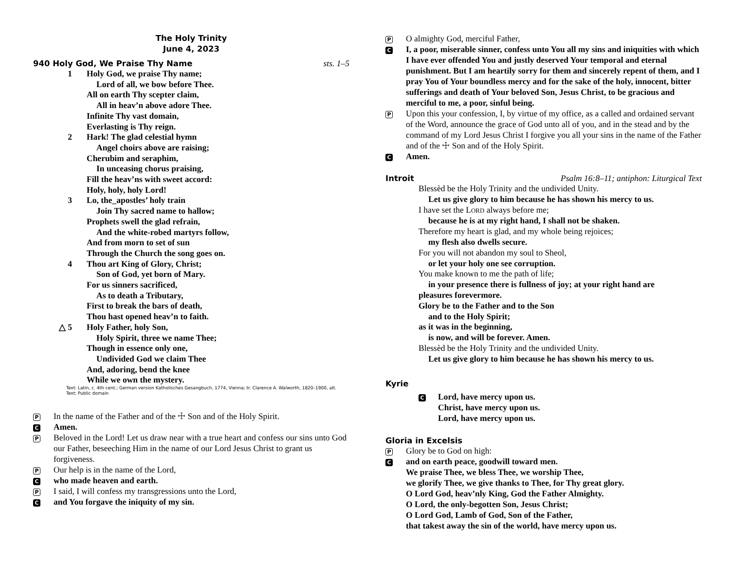The Holy Trinity
June 4, 2023
940 Holy God, We Praise Thy Name sts. 1–5
1 Holy God, we praise Thy name;
Lord of all, we bow before Thee.
All on earth Thy scepter claim,
All in heav’n above adore Thee.
Infinite Thy vast domain,
Everlasting is Thy reign.
2 Hark! The glad celestial hymn
Angel choirs above are raising;
Cherubim and seraphim,
In unceasing chorus praising,
Fill the heav’ns with sweet accord:
Holy, holy, holy Lord!
3 Lo, the_apostles’ holy train
Join Thy sacred name to hallow;
Prophets swell the glad refrain,
And the white-robed martyrs follow,
And from morn to set of sun
Through the Church the song goes on.
4 Thou art King of Glory, Christ;
Son of God, yet born of Mary.
For us sinners sacrificed,
As to death a Tributary,
First to break the bars of death,
Thou hast opened heav’n to faith.
△ 5 Holy Father, holy Son,
Holy Spirit, three we name Thee;
Though in essence only one,
Undivided God we claim Thee
And, adoring, bend the knee
While we own the mystery.
Text: Latin, c. 4th cent.; German version Katholisches Gesangbuch, 1774, Vienna; tr. Clarence A. Walworth, 1820–1900, alt.
Text: Public domain
P In the name of the Father and of the ☩ Son and of the Holy Spirit.
C Amen.
P Beloved in the Lord! Let us draw near with a true heart and confess our sins unto God our Father, beseeching Him in the name of our Lord Jesus Christ to grant us forgiveness.
P Our help is in the name of the Lord,
Cwho made heaven and earth.
P I said, I will confess my transgressions unto the Lord,
Cand You forgave the iniquity of my sin.
P O almighty God, merciful Father,
C I, a poor, miserable sinner, confess unto You all my sins and iniquities with which I have ever offended You and justly deserved Your temporal and eternal punishment. But I am heartily sorry for them and sincerely repent of them, and I pray You of Your boundless mercy and for the sake of the holy, innocent, bitter sufferings and death of Your beloved Son, Jesus Christ, to be gracious and merciful to me, a poor, sinful being.
P Upon this your confession, I, by virtue of my office, as a called and ordained servant of the Word, announce the grace of God unto all of you, and in the stead and by the command of my Lord Jesus Christ I forgive you all your sins in the name of the Father and of the ☩ Son and of the Holy Spirit.
C Amen.
Introit Psalm 16:8–11; antiphon: Liturgical Text
Blessèd be the Holy Trinity and the undivided Unity.
Let us give glory to him because he has shown his mercy to us.
I have set the LORD always before me;
because he is at my right hand, I shall not be shaken.
Therefore my heart is glad, and my whole being rejoices;
my flesh also dwells secure.
For you will not abandon my soul to Sheol,
or let your holy one see corruption.
You make known to me the path of life;
in your presence there is fullness of joy; at your right hand are
pleasures forevermore.
Glory be to the Father and to the Son
and to the Holy Spirit;
as it was in the beginning,
is now, and will be forever. Amen.
Blessèd be the Holy Trinity and the undivided Unity.
Let us give glory to him because he has shown his mercy to us.
Kyrie
C Lord, have mercy upon us.
Christ, have mercy upon us.
Lord, have mercy upon us.
Gloria in Excelsis
P Glory be to God on high:
Cand on earth peace, goodwill toward men.
We praise Thee, we bless Thee, we worship Thee,
we glorify Thee, we give thanks to Thee, for Thy great glory.
O Lord God, heav’nly King, God the Father Almighty.
O Lord, the only-begotten Son, Jesus Christ;
O Lord God, Lamb of God, Son of the Father,
that takest away the sin of the world, have mercy upon us.